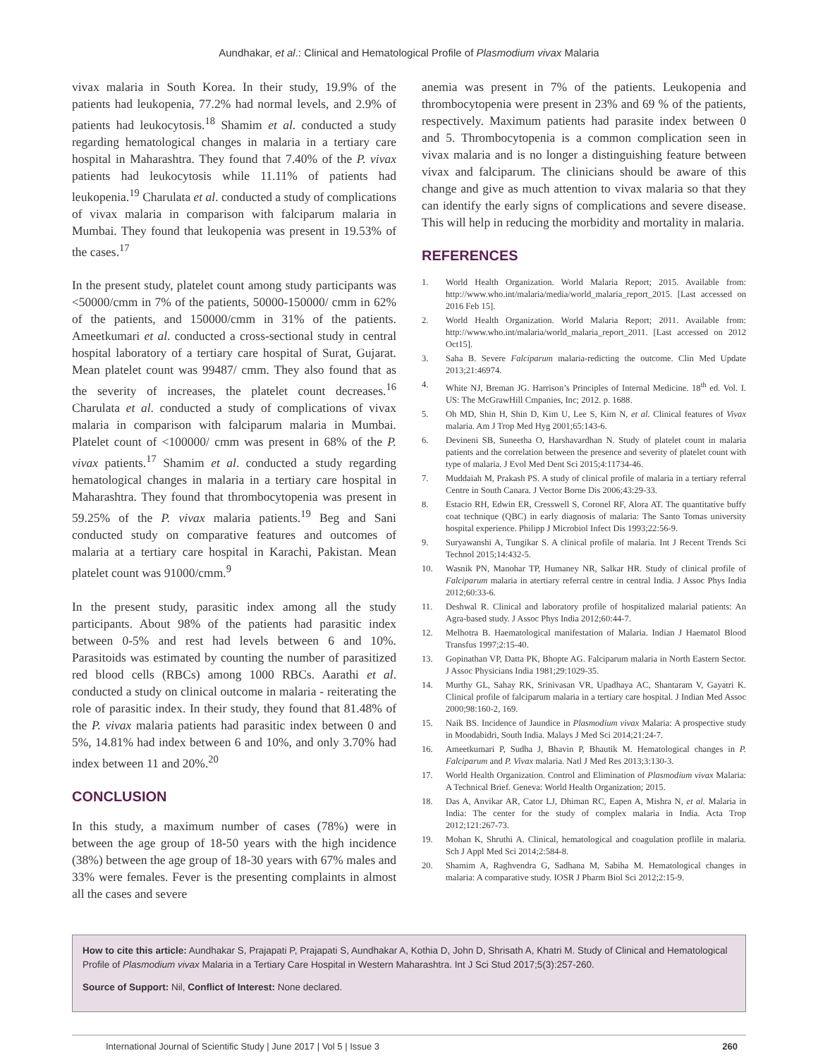Aundhakar, et al.: Clinical and Hematological Profile of Plasmodium vivax Malaria
vivax malaria in South Korea. In their study, 19.9% of the patients had leukopenia, 77.2% had normal levels, and 2.9% of patients had leukocytosis.<sup>18</sup> Shamim et al. conducted a study regarding hematological changes in malaria in a tertiary care hospital in Maharashtra. They found that 7.40% of the P. vivax patients had leukocytosis while 11.11% of patients had leukopenia.<sup>19</sup> Charulata et al. conducted a study of complications of vivax malaria in comparison with falciparum malaria in Mumbai. They found that leukopenia was present in 19.53% of the cases.<sup>17</sup>
In the present study, platelet count among study participants was <50000/cmm in 7% of the patients, 50000-150000/ cmm in 62% of the patients, and 150000/cmm in 31% of the patients. Ameetkumari et al. conducted a cross-sectional study in central hospital laboratory of a tertiary care hospital of Surat, Gujarat. Mean platelet count was 99487/ cmm. They also found that as the severity of increases, the platelet count decreases.<sup>16</sup> Charulata et al. conducted a study of complications of vivax malaria in comparison with falciparum malaria in Mumbai. Platelet count of <100000/ cmm was present in 68% of the P. vivax patients.<sup>17</sup> Shamim et al. conducted a study regarding hematological changes in malaria in a tertiary care hospital in Maharashtra. They found that thrombocytopenia was present in 59.25% of the P. vivax malaria patients.<sup>19</sup> Beg and Sani conducted study on comparative features and outcomes of malaria at a tertiary care hospital in Karachi, Pakistan. Mean platelet count was 91000/cmm.<sup>9</sup>
In the present study, parasitic index among all the study participants. About 98% of the patients had parasitic index between 0-5% and rest had levels between 6 and 10%. Parasitoids was estimated by counting the number of parasitized red blood cells (RBCs) among 1000 RBCs. Aarathi et al. conducted a study on clinical outcome in malaria - reiterating the role of parasitic index. In their study, they found that 81.48% of the P. vivax malaria patients had parasitic index between 0 and 5%, 14.81% had index between 6 and 10%, and only 3.70% had index between 11 and 20%.<sup>20</sup>
CONCLUSION
In this study, a maximum number of cases (78%) were in between the age group of 18-50 years with the high incidence (38%) between the age group of 18-30 years with 67% males and 33% were females. Fever is the presenting complaints in almost all the cases and severe
anemia was present in 7% of the patients. Leukopenia and thrombocytopenia were present in 23% and 69 % of the patients, respectively. Maximum patients had parasite index between 0 and 5. Thrombocytopenia is a common complication seen in vivax malaria and is no longer a distinguishing feature between vivax and falciparum. The clinicians should be aware of this change and give as much attention to vivax malaria so that they can identify the early signs of complications and severe disease. This will help in reducing the morbidity and mortality in malaria.
REFERENCES
1. World Health Organization. World Malaria Report; 2015. Available from: http://www.who.int/malaria/media/world_malaria_report_2015. [Last accessed on 2016 Feb 15].
2. World Health Organization. World Malaria Report; 2011. Available from: http://www.who.int/malaria/world_malaria_report_2011. [Last accessed on 2012 Oct15].
3. Saha B. Severe Falciparum malaria-redicting the outcome. Clin Med Update 2013;21:46974.
4. White NJ, Breman JG. Harrison’s Principles of Internal Medicine. 18<sup>th</sup> ed. Vol. I. US: The McGrawHill Cmpanies, Inc; 2012. p. 1688.
5. Oh MD, Shin H, Shin D, Kim U, Lee S, Kim N, et al. Clinical features of Vivax malaria. Am J Trop Med Hyg 2001;65:143-6.
6. Devineni SB, Suneetha O, Harshavardhan N. Study of platelet count in malaria patients and the correlation between the presence and severity of platelet count with type of malaria. J Evol Med Dent Sci 2015;4:11734-46.
7. Muddaiah M, Prakash PS. A study of clinical profile of malaria in a tertiary referral Centre in South Canara. J Vector Borne Dis 2006;43:29-33.
8. Estacio RH, Edwin ER, Cresswell S, Coronel RF, Alora AT. The quantitative buffy coat technique (QBC) in early diagnosis of malaria: The Santo Tomas university hospital experience. Philipp J Microbiol Infect Dis 1993;22:56-9.
9. Suryawanshi A, Tungikar S. A clinical profile of malaria. Int J Recent Trends Sci Technol 2015;14:432-5.
10. Wasnik PN, Manohar TP, Humaney NR, Salkar HR. Study of clinical profile of Falciparum malaria in atertiary referral centre in central India. J Assoc Phys India 2012;60:33-6.
11. Deshwal R. Clinical and laboratory profile of hospitalized malarial patients: An Agra-based study. J Assoc Phys India 2012;60:44-7.
12. Melhotra B. Haematological manifestation of Malaria. Indian J Haematol Blood Transfus 1997;2:15-40.
13. Gopinathan VP, Datta PK, Bhopte AG. Falciparum malaria in North Eastern Sector. J Assoc Physicians India 1981;29:1029-35.
14. Murthy GL, Sahay RK, Srinivasan VR, Upadhaya AC, Shantaram V, Gayatri K. Clinical profile of falciparum malaria in a tertiary care hospital. J Indian Med Assoc 2000;98:160-2, 169.
15. Naik BS. Incidence of Jaundice in Plasmodium vivax Malaria: A prospective study in Moodabidri, South India. Malays J Med Sci 2014;21:24-7.
16. Ameetkumari P, Sudha J, Bhavin P, Bhautik M. Hematological changes in P. Falciparum and P. Vivax malaria. Natl J Med Res 2013;3:130-3.
17. World Health Organization. Control and Elimination of Plasmodium vivax Malaria: A Technical Brief. Geneva: World Health Organization; 2015.
18. Das A, Anvikar AR, Cator LJ, Dhiman RC, Eapen A, Mishra N, et al. Malaria in India: The center for the study of complex malaria in India. Acta Trop 2012;121:267-73.
19. Mohan K, Shruthi A. Clinical, hematological and coagulation proflile in malaria. Sch J Appl Med Sci 2014;2:584-8.
20. Shamim A, Raghvendra G, Sadhana M, Sabiha M. Hematological changes in malaria: A comparative study. IOSR J Pharm Biol Sci 2012;2:15-9.
How to cite this article: Aundhakar S, Prajapati P, Prajapati S, Aundhakar A, Kothia D, John D, Shrisath A, Khatri M. Study of Clinical and Hematological Profile of Plasmodium vivax Malaria in a Tertiary Care Hospital in Western Maharashtra. Int J Sci Stud 2017;5(3):257-260.
Source of Support: Nil, Conflict of Interest: None declared.
International Journal of Scientific Study | June 2017 | Vol 5 | Issue 3 260